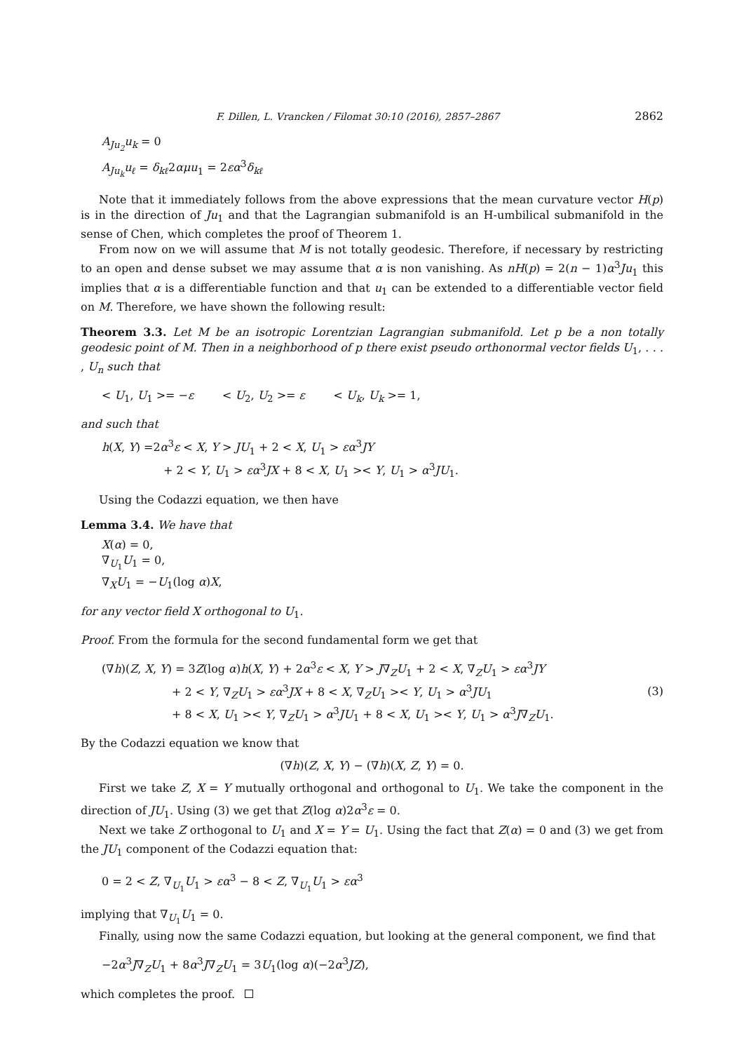F. Dillen, L. Vrancken / Filomat 30:10 (2016), 2857–2867 2862
A<sub>Ju<sub>2</sub></sub>u<sub>k</sub> = 0
A<sub>Ju<sub>k</sub></sub>u<sub>ℓ</sub> = δ<sub>kℓ</sub>2αμu<sub>1</sub> = 2εα<sup>3</sup>δ<sub>kℓ</sub>
Note that it immediately follows from the above expressions that the mean curvature vector H(p) is in the direction of Ju<sub>1</sub> and that the Lagrangian submanifold is an H-umbilical submanifold in the sense of Chen, which completes the proof of Theorem 1.
From now on we will assume that M is not totally geodesic. Therefore, if necessary by restricting to an open and dense subset we may assume that α is non vanishing. As nH(p) = 2(n − 1)α<sup>3</sup>Ju<sub>1</sub> this implies that α is a differentiable function and that u<sub>1</sub> can be extended to a differentiable vector field on M. Therefore, we have shown the following result:
Theorem 3.3. Let M be an isotropic Lorentzian Lagrangian submanifold. Let p be a non totally geodesic point of M. Then in a neighborhood of p there exist pseudo orthonormal vector fields U<sub>1</sub>, . . . , U<sub>n</sub> such that
< U<sub>1</sub>, U<sub>1</sub> >= −ε < U<sub>2</sub>, U<sub>2</sub> >= ε < U<sub>k</sub>, U<sub>k</sub> >= 1,
and such that
h(X, Y) =2α<sup>3</sup>ε < X, Y > JU<sub>1</sub> + 2 < X, U<sub>1</sub> > εα<sup>3</sup>JY
+ 2 < Y, U<sub>1</sub> > εα<sup>3</sup>JX + 8 < X, U<sub>1</sub> >< Y, U<sub>1</sub> > α<sup>3</sup>JU<sub>1</sub>.
Using the Codazzi equation, we then have
Lemma 3.4. We have that
X(α) = 0,
∇<sub>U<sub>1</sub></sub>U<sub>1</sub> = 0,
∇<sub>X</sub>U<sub>1</sub> = −U<sub>1</sub>(log α)X,
for any vector field X orthogonal to U<sub>1</sub>.
Proof. From the formula for the second fundamental form we get that
(∇h)(Z, X, Y) = 3Z(log α)h(X, Y) + 2α<sup>3</sup>ε < X, Y > J∇<sub>Z</sub>U<sub>1</sub> + 2 < X, ∇<sub>Z</sub>U<sub>1</sub> > εα<sup>3</sup>JY
+ 2 < Y, ∇<sub>Z</sub>U<sub>1</sub> > εα<sup>3</sup>JX + 8 < X, ∇<sub>Z</sub>U<sub>1</sub> >< Y, U<sub>1</sub> > α<sup>3</sup>JU<sub>1</sub>
+ 8 < X, U<sub>1</sub> >< Y, ∇<sub>Z</sub>U<sub>1</sub> > α<sup>3</sup>JU<sub>1</sub> + 8 < X, U<sub>1</sub> >< Y, U<sub>1</sub> > α<sup>3</sup>J∇<sub>Z</sub>U<sub>1</sub>.
(3)
By the Codazzi equation we know that
(∇h)(Z, X, Y) − (∇h)(X, Z, Y) = 0.
First we take Z, X = Y mutually orthogonal and orthogonal to U<sub>1</sub>. We take the component in the direction of JU<sub>1</sub>. Using (3) we get that Z(log α)2α<sup>3</sup>ε = 0.
Next we take Z orthogonal to U<sub>1</sub> and X = Y = U<sub>1</sub>. Using the fact that Z(α) = 0 and (3) we get from the JU<sub>1</sub> component of the Codazzi equation that:
0 = 2 < Z, ∇<sub>U<sub>1</sub></sub>U<sub>1</sub> > εα<sup>3</sup> − 8 < Z, ∇<sub>U<sub>1</sub></sub>U<sub>1</sub> > εα<sup>3</sup>
implying that ∇<sub>U<sub>1</sub></sub>U<sub>1</sub> = 0.
Finally, using now the same Codazzi equation, but looking at the general component, we find that
−2α<sup>3</sup>J∇<sub>Z</sub>U<sub>1</sub> + 8α<sup>3</sup>J∇<sub>Z</sub>U<sub>1</sub> = 3U<sub>1</sub>(log α)(−2α<sup>3</sup>JZ),
which completes the proof.